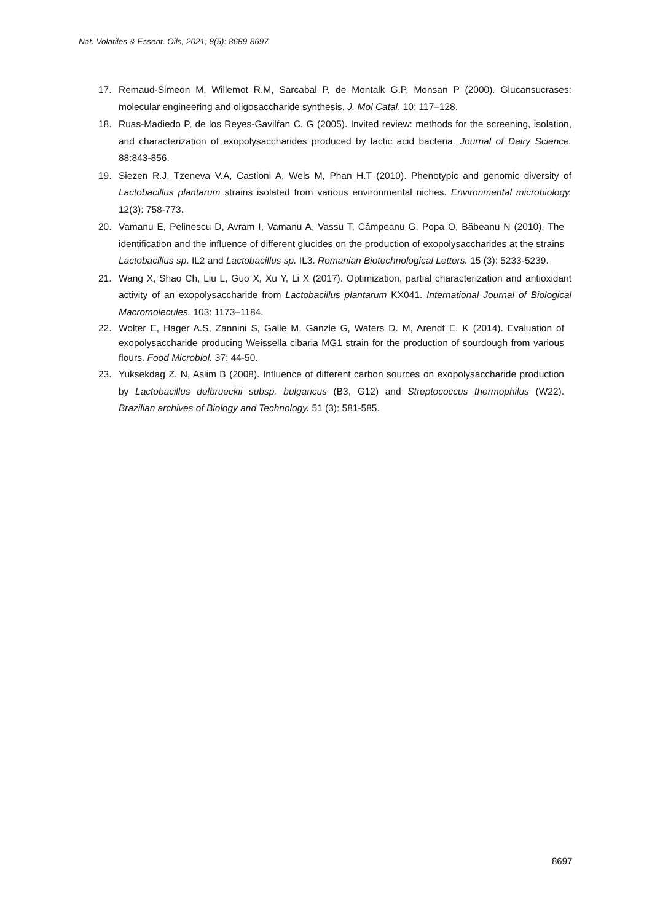Nat. Volatiles & Essent. Oils, 2021; 8(5): 8689-8697
17. Remaud-Simeon M, Willemot R.M, Sarcabal P, de Montalk G.P, Monsan P (2000). Glucansucrases: molecular engineering and oligosaccharide synthesis. J. Mol Catal. 10: 117–128.
18. Ruas-Madiedo P, de los Reyes-Gavilŕan C. G (2005). Invited review: methods for the screening, isolation, and characterization of exopolysaccharides produced by lactic acid bacteria. Journal of Dairy Science. 88:843-856.
19. Siezen R.J, Tzeneva V.A, Castioni A, Wels M, Phan H.T (2010). Phenotypic and genomic diversity of Lactobacillus plantarum strains isolated from various environmental niches. Environmental microbiology. 12(3): 758-773.
20. Vamanu E, Pelinescu D, Avram I, Vamanu A, Vassu T, Câmpeanu G, Popa O, Băbeanu N (2010). The identification and the influence of different glucides on the production of exopolysaccharides at the strains Lactobacillus sp. IL2 and Lactobacillus sp. IL3. Romanian Biotechnological Letters. 15 (3): 5233-5239.
21. Wang X, Shao Ch, Liu L, Guo X, Xu Y, Li X (2017). Optimization, partial characterization and antioxidant activity of an exopolysaccharide from Lactobacillus plantarum KX041. International Journal of Biological Macromolecules. 103: 1173–1184.
22. Wolter E, Hager A.S, Zannini S, Galle M, Ganzle G, Waters D. M, Arendt E. K (2014). Evaluation of exopolysaccharide producing Weissella cibaria MG1 strain for the production of sourdough from various flours. Food Microbiol. 37: 44-50.
23. Yuksekdag Z. N, Aslim B (2008). Influence of different carbon sources on exopolysaccharide production by Lactobacillus delbrueckii subsp. bulgaricus (B3, G12) and Streptococcus thermophilus (W22). Brazilian archives of Biology and Technology. 51 (3): 581-585.
8697